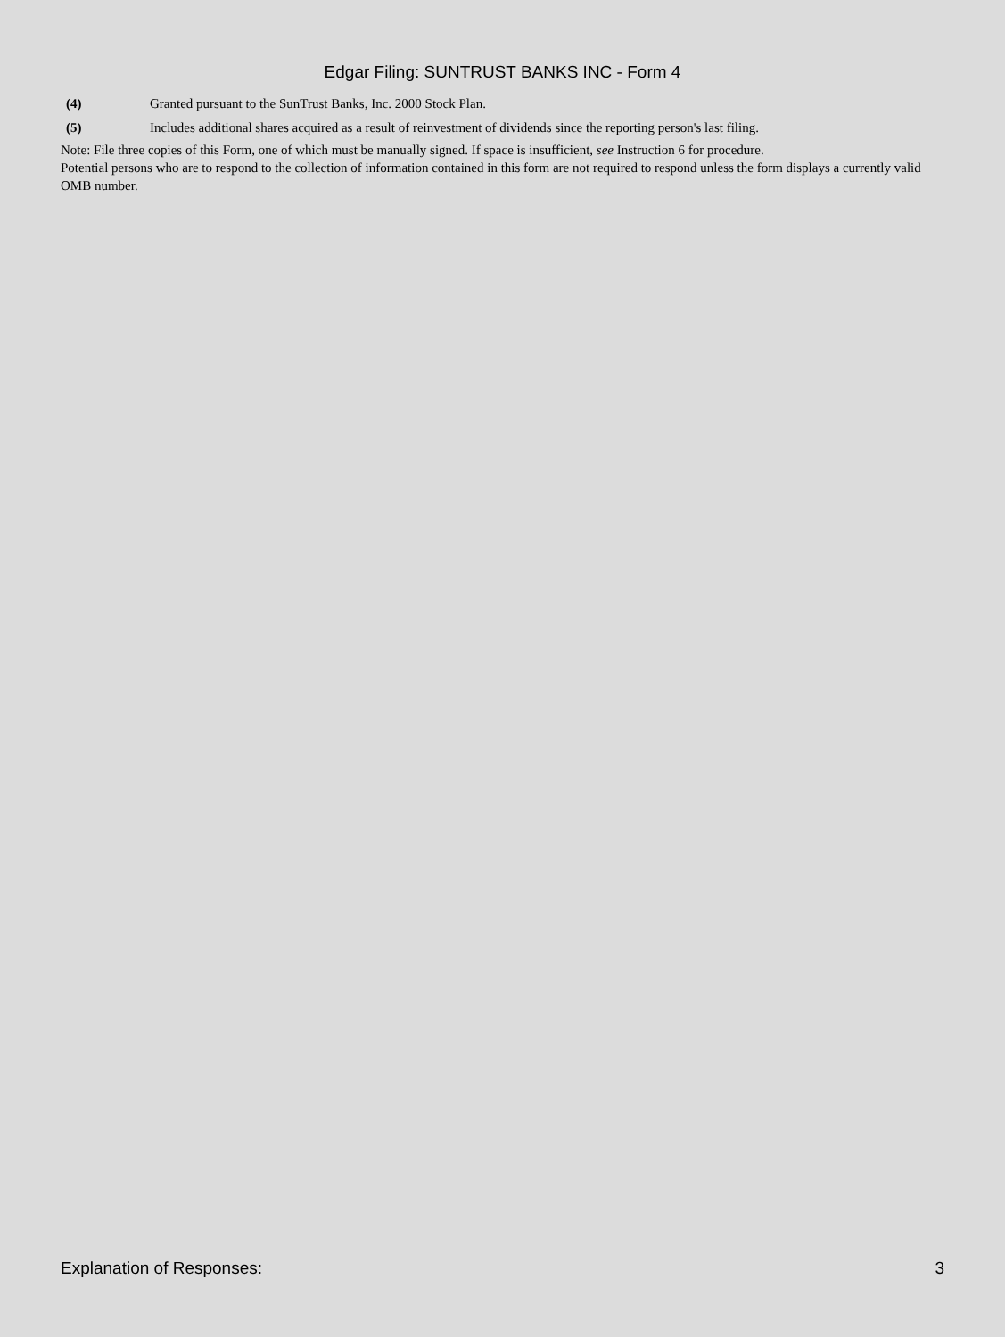Edgar Filing: SUNTRUST BANKS INC - Form 4
| (4) | Granted pursuant to the SunTrust Banks, Inc. 2000 Stock Plan. |
| (5) | Includes additional shares acquired as a result of reinvestment of dividends since the reporting person's last filing. |
Note: File three copies of this Form, one of which must be manually signed. If space is insufficient, see Instruction 6 for procedure.
Potential persons who are to respond to the collection of information contained in this form are not required to respond unless the form displays a currently valid OMB number.
Explanation of Responses: 3